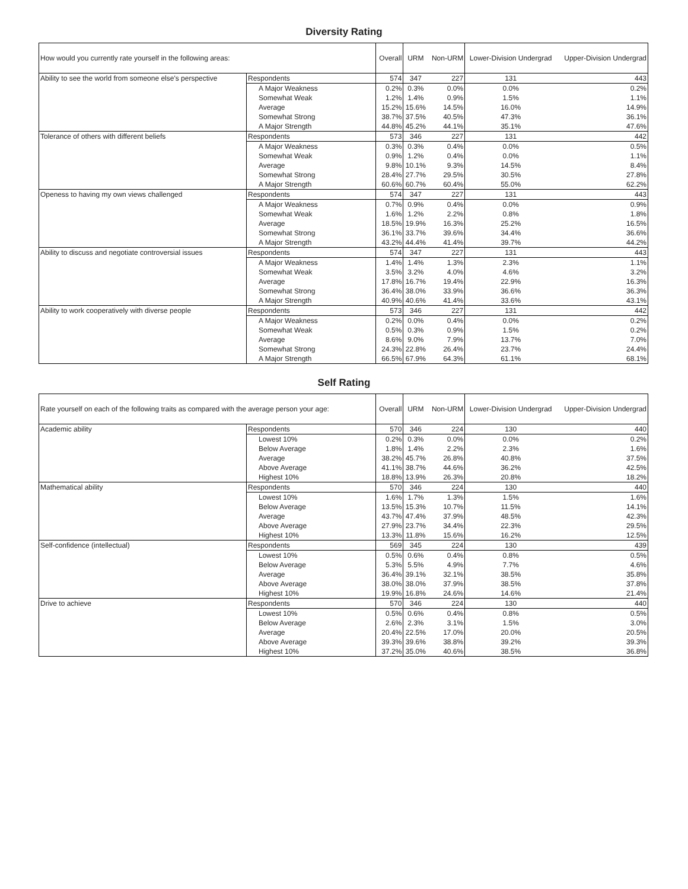Diversity Rating
| How would you currently rate yourself in the following areas: | | Overall | URM | Non-URM | Lower-Division Undergrad | Upper-Division Undergrad |
| --- | --- | --- | --- | --- | --- | --- |
| Ability to see the world from someone else's perspective | Respondents | 574 | 347 | 227 | 131 | 443 |
| | A Major Weakness | 0.2% | 0.3% | 0.0% | 0.0% | 0.2% |
| | Somewhat Weak | 1.2% | 1.4% | 0.9% | 1.5% | 1.1% |
| | Average | 15.2% | 15.6% | 14.5% | 16.0% | 14.9% |
| | Somewhat Strong | 38.7% | 37.5% | 40.5% | 47.3% | 36.1% |
| | A Major Strength | 44.8% | 45.2% | 44.1% | 35.1% | 47.6% |
| Tolerance of others with different beliefs | Respondents | 573 | 346 | 227 | 131 | 442 |
| | A Major Weakness | 0.3% | 0.3% | 0.4% | 0.0% | 0.5% |
| | Somewhat Weak | 0.9% | 1.2% | 0.4% | 0.0% | 1.1% |
| | Average | 9.8% | 10.1% | 9.3% | 14.5% | 8.4% |
| | Somewhat Strong | 28.4% | 27.7% | 29.5% | 30.5% | 27.8% |
| | A Major Strength | 60.6% | 60.7% | 60.4% | 55.0% | 62.2% |
| Openess to having my own views challenged | Respondents | 574 | 347 | 227 | 131 | 443 |
| | A Major Weakness | 0.7% | 0.9% | 0.4% | 0.0% | 0.9% |
| | Somewhat Weak | 1.6% | 1.2% | 2.2% | 0.8% | 1.8% |
| | Average | 18.5% | 19.9% | 16.3% | 25.2% | 16.5% |
| | Somewhat Strong | 36.1% | 33.7% | 39.6% | 34.4% | 36.6% |
| | A Major Strength | 43.2% | 44.4% | 41.4% | 39.7% | 44.2% |
| Ability to discuss and negotiate controversial issues | Respondents | 574 | 347 | 227 | 131 | 443 |
| | A Major Weakness | 1.4% | 1.4% | 1.3% | 2.3% | 1.1% |
| | Somewhat Weak | 3.5% | 3.2% | 4.0% | 4.6% | 3.2% |
| | Average | 17.8% | 16.7% | 19.4% | 22.9% | 16.3% |
| | Somewhat Strong | 36.4% | 38.0% | 33.9% | 36.6% | 36.3% |
| | A Major Strength | 40.9% | 40.6% | 41.4% | 33.6% | 43.1% |
| Ability to work cooperatively with diverse people | Respondents | 573 | 346 | 227 | 131 | 442 |
| | A Major Weakness | 0.2% | 0.0% | 0.4% | 0.0% | 0.2% |
| | Somewhat Weak | 0.5% | 0.3% | 0.9% | 1.5% | 0.2% |
| | Average | 8.6% | 9.0% | 7.9% | 13.7% | 7.0% |
| | Somewhat Strong | 24.3% | 22.8% | 26.4% | 23.7% | 24.4% |
| | A Major Strength | 66.5% | 67.9% | 64.3% | 61.1% | 68.1% |
Self Rating
| Rate yourself on each of the following traits as compared with the average person your age: | | Overall | URM | Non-URM | Lower-Division Undergrad | Upper-Division Undergrad |
| --- | --- | --- | --- | --- | --- | --- |
| Academic ability | Respondents | 570 | 346 | 224 | 130 | 440 |
| | Lowest 10% | 0.2% | 0.3% | 0.0% | 0.0% | 0.2% |
| | Below Average | 1.8% | 1.4% | 2.2% | 2.3% | 1.6% |
| | Average | 38.2% | 45.7% | 26.8% | 40.8% | 37.5% |
| | Above Average | 41.1% | 38.7% | 44.6% | 36.2% | 42.5% |
| | Highest 10% | 18.8% | 13.9% | 26.3% | 20.8% | 18.2% |
| Mathematical ability | Respondents | 570 | 346 | 224 | 130 | 440 |
| | Lowest 10% | 1.6% | 1.7% | 1.3% | 1.5% | 1.6% |
| | Below Average | 13.5% | 15.3% | 10.7% | 11.5% | 14.1% |
| | Average | 43.7% | 47.4% | 37.9% | 48.5% | 42.3% |
| | Above Average | 27.9% | 23.7% | 34.4% | 22.3% | 29.5% |
| | Highest 10% | 13.3% | 11.8% | 15.6% | 16.2% | 12.5% |
| Self-confidence (intellectual) | Respondents | 569 | 345 | 224 | 130 | 439 |
| | Lowest 10% | 0.5% | 0.6% | 0.4% | 0.8% | 0.5% |
| | Below Average | 5.3% | 5.5% | 4.9% | 7.7% | 4.6% |
| | Average | 36.4% | 39.1% | 32.1% | 38.5% | 35.8% |
| | Above Average | 38.0% | 38.0% | 37.9% | 38.5% | 37.8% |
| | Highest 10% | 19.9% | 16.8% | 24.6% | 14.6% | 21.4% |
| Drive to achieve | Respondents | 570 | 346 | 224 | 130 | 440 |
| | Lowest 10% | 0.5% | 0.6% | 0.4% | 0.8% | 0.5% |
| | Below Average | 2.6% | 2.3% | 3.1% | 1.5% | 3.0% |
| | Average | 20.4% | 22.5% | 17.0% | 20.0% | 20.5% |
| | Above Average | 39.3% | 39.6% | 38.8% | 39.2% | 39.3% |
| | Highest 10% | 37.2% | 35.0% | 40.6% | 38.5% | 36.8% |